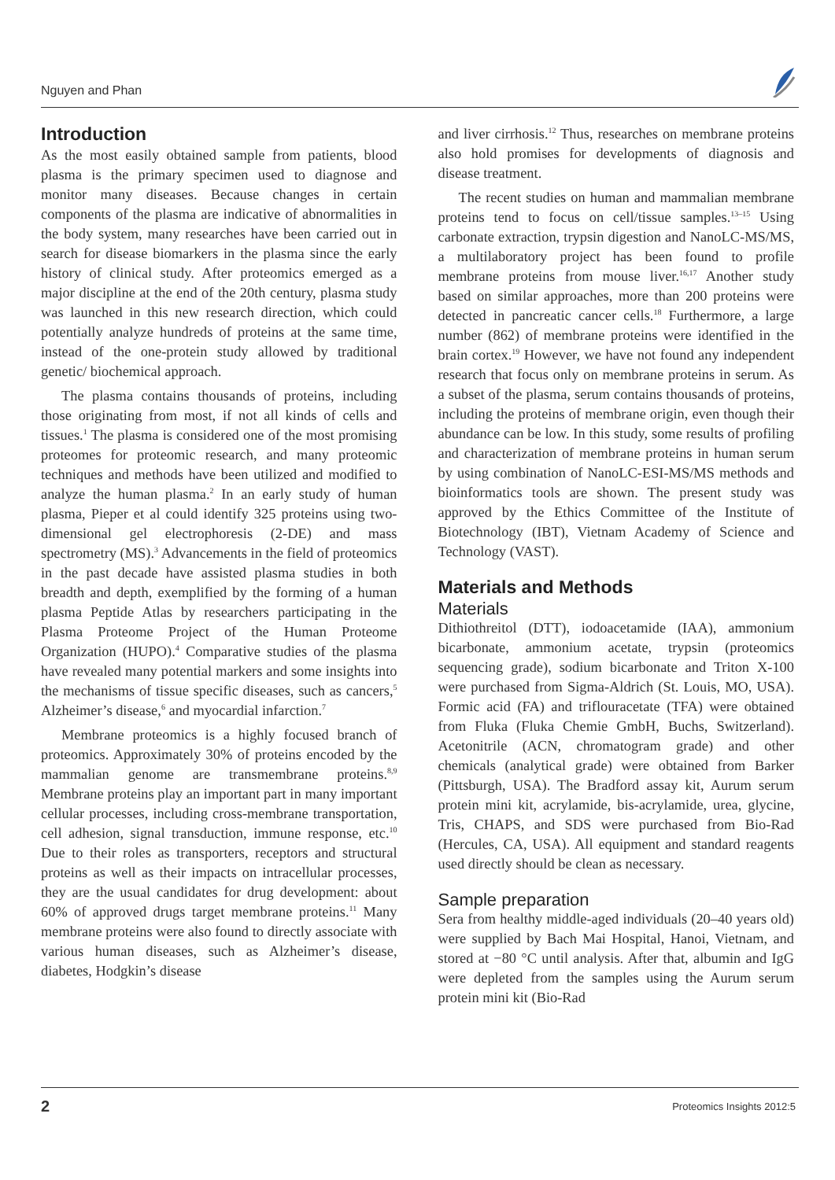Nguyen and Phan
Introduction
As the most easily obtained sample from patients, blood plasma is the primary specimen used to diagnose and monitor many diseases. Because changes in certain components of the plasma are indicative of abnormalities in the body system, many researches have been carried out in search for disease biomarkers in the plasma since the early history of clinical study. After proteomics emerged as a major discipline at the end of the 20th century, plasma study was launched in this new research direction, which could potentially analyze hundreds of proteins at the same time, instead of the one-protein study allowed by traditional genetic/ biochemical approach.
The plasma contains thousands of proteins, including those originating from most, if not all kinds of cells and tissues.<sup>1</sup> The plasma is considered one of the most promising proteomes for proteomic research, and many proteomic techniques and methods have been utilized and modified to analyze the human plasma.<sup>2</sup> In an early study of human plasma, Pieper et al could identify 325 proteins using two-dimensional gel electrophoresis (2-DE) and mass spectrometry (MS).<sup>3</sup> Advancements in the field of proteomics in the past decade have assisted plasma studies in both breadth and depth, exemplified by the forming of a human plasma Peptide Atlas by researchers participating in the Plasma Proteome Project of the Human Proteome Organization (HUPO).<sup>4</sup> Comparative studies of the plasma have revealed many potential markers and some insights into the mechanisms of tissue specific diseases, such as cancers,<sup>5</sup> Alzheimer’s disease,<sup>6</sup> and myocardial infarction.<sup>7</sup>
Membrane proteomics is a highly focused branch of proteomics. Approximately 30% of proteins encoded by the mammalian genome are transmembrane proteins.<sup>8,9</sup> Membrane proteins play an important part in many important cellular processes, including cross-membrane transportation, cell adhesion, signal transduction, immune response, etc.<sup>10</sup> Due to their roles as transporters, receptors and structural proteins as well as their impacts on intracellular processes, they are the usual candidates for drug development: about 60% of approved drugs target membrane proteins.<sup>11</sup> Many membrane proteins were also found to directly associate with various human diseases, such as Alzheimer’s disease, diabetes, Hodgkin’s disease
and liver cirrhosis.<sup>12</sup> Thus, researches on membrane proteins also hold promises for developments of diagnosis and disease treatment.
The recent studies on human and mammalian membrane proteins tend to focus on cell/tissue samples.<sup>13–15</sup> Using carbonate extraction, trypsin digestion and NanoLC-MS/MS, a multilaboratory project has been found to profile membrane proteins from mouse liver.<sup>16,17</sup> Another study based on similar approaches, more than 200 proteins were detected in pancreatic cancer cells.<sup>18</sup> Furthermore, a large number (862) of membrane proteins were identified in the brain cortex.<sup>19</sup> However, we have not found any independent research that focus only on membrane proteins in serum. As a subset of the plasma, serum contains thousands of proteins, including the proteins of membrane origin, even though their abundance can be low. In this study, some results of profiling and characterization of membrane proteins in human serum by using combination of NanoLC-ESI-MS/MS methods and bioinformatics tools are shown. The present study was approved by the Ethics Committee of the Institute of Biotechnology (IBT), Vietnam Academy of Science and Technology (VAST).
Materials and Methods
Materials
Dithiothreitol (DTT), iodoacetamide (IAA), ammonium bicarbonate, ammonium acetate, trypsin (proteomics sequencing grade), sodium bicarbonate and Triton X-100 were purchased from Sigma-Aldrich (St. Louis, MO, USA). Formic acid (FA) and triflouracetate (TFA) were obtained from Fluka (Fluka Chemie GmbH, Buchs, Switzerland). Acetonitrile (ACN, chromatogram grade) and other chemicals (analytical grade) were obtained from Barker (Pittsburgh, USA). The Bradford assay kit, Aurum serum protein mini kit, acrylamide, bis-acrylamide, urea, glycine, Tris, CHAPS, and SDS were purchased from Bio-Rad (Hercules, CA, USA). All equipment and standard reagents used directly should be clean as necessary.
Sample preparation
Sera from healthy middle-aged individuals (20–40 years old) were supplied by Bach Mai Hospital, Hanoi, Vietnam, and stored at −80 °C until analysis. After that, albumin and IgG were depleted from the samples using the Aurum serum protein mini kit (Bio-Rad
2 Proteomics Insights 2012:5